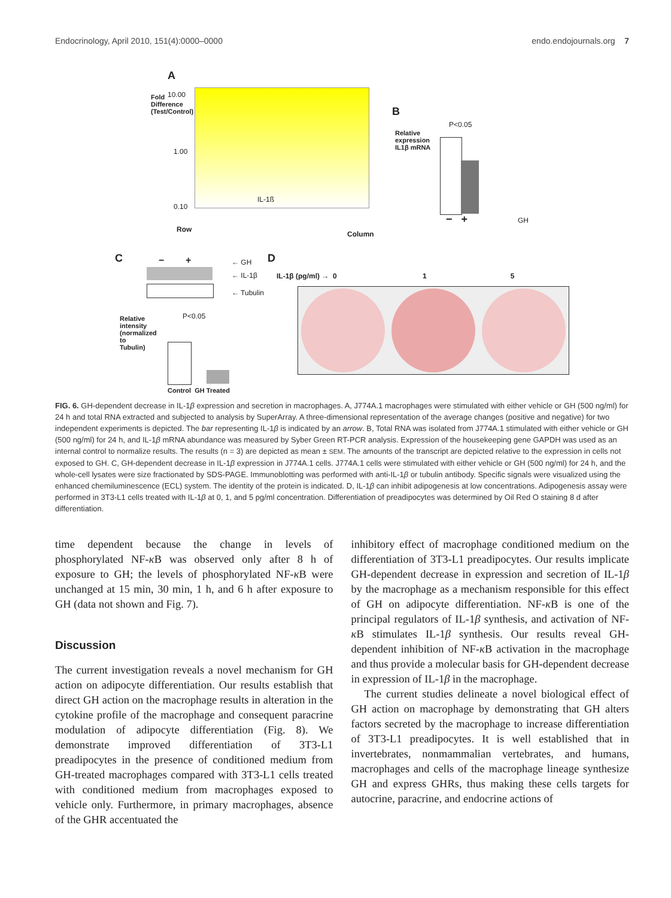Endocrinology, April 2010, 151(4):0000–0000 endo.endojournals.org 7
A
10.00
1.00
0.10
IL-1ß
Row
Column
Fold Difference (Test/Control)
B
P<0.05
Relative expression IL1β mRNA
− + GH
C − + ← GH
← IL-1β
← Tubulin
P<0.05
Control GH Treated
Relative intensity (normalized to Tubulin)
D
IL-1β (pg/ml) → 0 1 5
FIG. 6. GH-dependent decrease in IL-1β expression and secretion in macrophages. A, J774A.1 macrophages were stimulated with either vehicle or GH (500 ng/ml) for 24 h and total RNA extracted and subjected to analysis by SuperArray. A three-dimensional representation of the average changes (positive and negative) for two independent experiments is depicted. The bar representing IL-1β is indicated by an arrow. B, Total RNA was isolated from J774A.1 stimulated with either vehicle or GH (500 ng/ml) for 24 h, and IL-1β mRNA abundance was measured by Syber Green RT-PCR analysis. Expression of the housekeeping gene GAPDH was used as an internal control to normalize results. The results (n = 3) are depicted as mean ± SEM. The amounts of the transcript are depicted relative to the expression in cells not exposed to GH. C, GH-dependent decrease in IL-1β expression in J774A.1 cells. J774A.1 cells were stimulated with either vehicle or GH (500 ng/ml) for 24 h, and the whole-cell lysates were size fractionated by SDS-PAGE. Immunoblotting was performed with anti-IL-1β or tubulin antibody. Specific signals were visualized using the enhanced chemiluminescence (ECL) system. The identity of the protein is indicated. D, IL-1β can inhibit adipogenesis at low concentrations. Adipogenesis assay were performed in 3T3-L1 cells treated with IL-1β at 0, 1, and 5 pg/ml concentration. Differentiation of preadipocytes was determined by Oil Red O staining 8 d after differentiation.
time dependent because the change in levels of phosphorylated NF-κ B was observed only after 8 h of exposure to GH; the levels of phosphorylated NF-κ B were unchanged at 15 min, 30 min, 1 h, and 6 h after exposure to GH (data not shown and Fig. 7).
Discussion
The current investigation reveals a novel mechanism for GH action on adipocyte differentiation. Our results establish that direct GH action on the macrophage results in alteration in the cytokine profile of the macrophage and consequent paracrine modulation of adipocyte differentiation (Fig. 8). We demonstrate improved differentiation of 3T3-L1 preadipocytes in the presence of conditioned medium from GH-treated macrophages compared with 3T3-L1 cells treated with conditioned medium from macrophages exposed to vehicle only. Furthermore, in primary macrophages, absence of the GHR accentuated the
inhibitory effect of macrophage conditioned medium on the differentiation of 3T3-L1 preadipocytes. Our results implicate GH-dependent decrease in expression and secretion of IL-1β by the macrophage as a mechanism responsible for this effect of GH on adipocyte differentiation. NF-κ B is one of the principal regulators of IL-1β synthesis, and activation of NF-κ B stimulates IL-1β synthesis. Our results reveal GH-dependent inhibition of NF-κ B activation in the macrophage and thus provide a molecular basis for GH-dependent decrease in expression of IL-1β in the macrophage.
The current studies delineate a novel biological effect of GH action on macrophage by demonstrating that GH alters factors secreted by the macrophage to increase differentiation of 3T3-L1 preadipocytes. It is well established that in invertebrates, nonmammalian vertebrates, and humans, macrophages and cells of the macrophage lineage synthesize GH and express GHRs, thus making these cells targets for autocrine, paracrine, and endocrine actions of